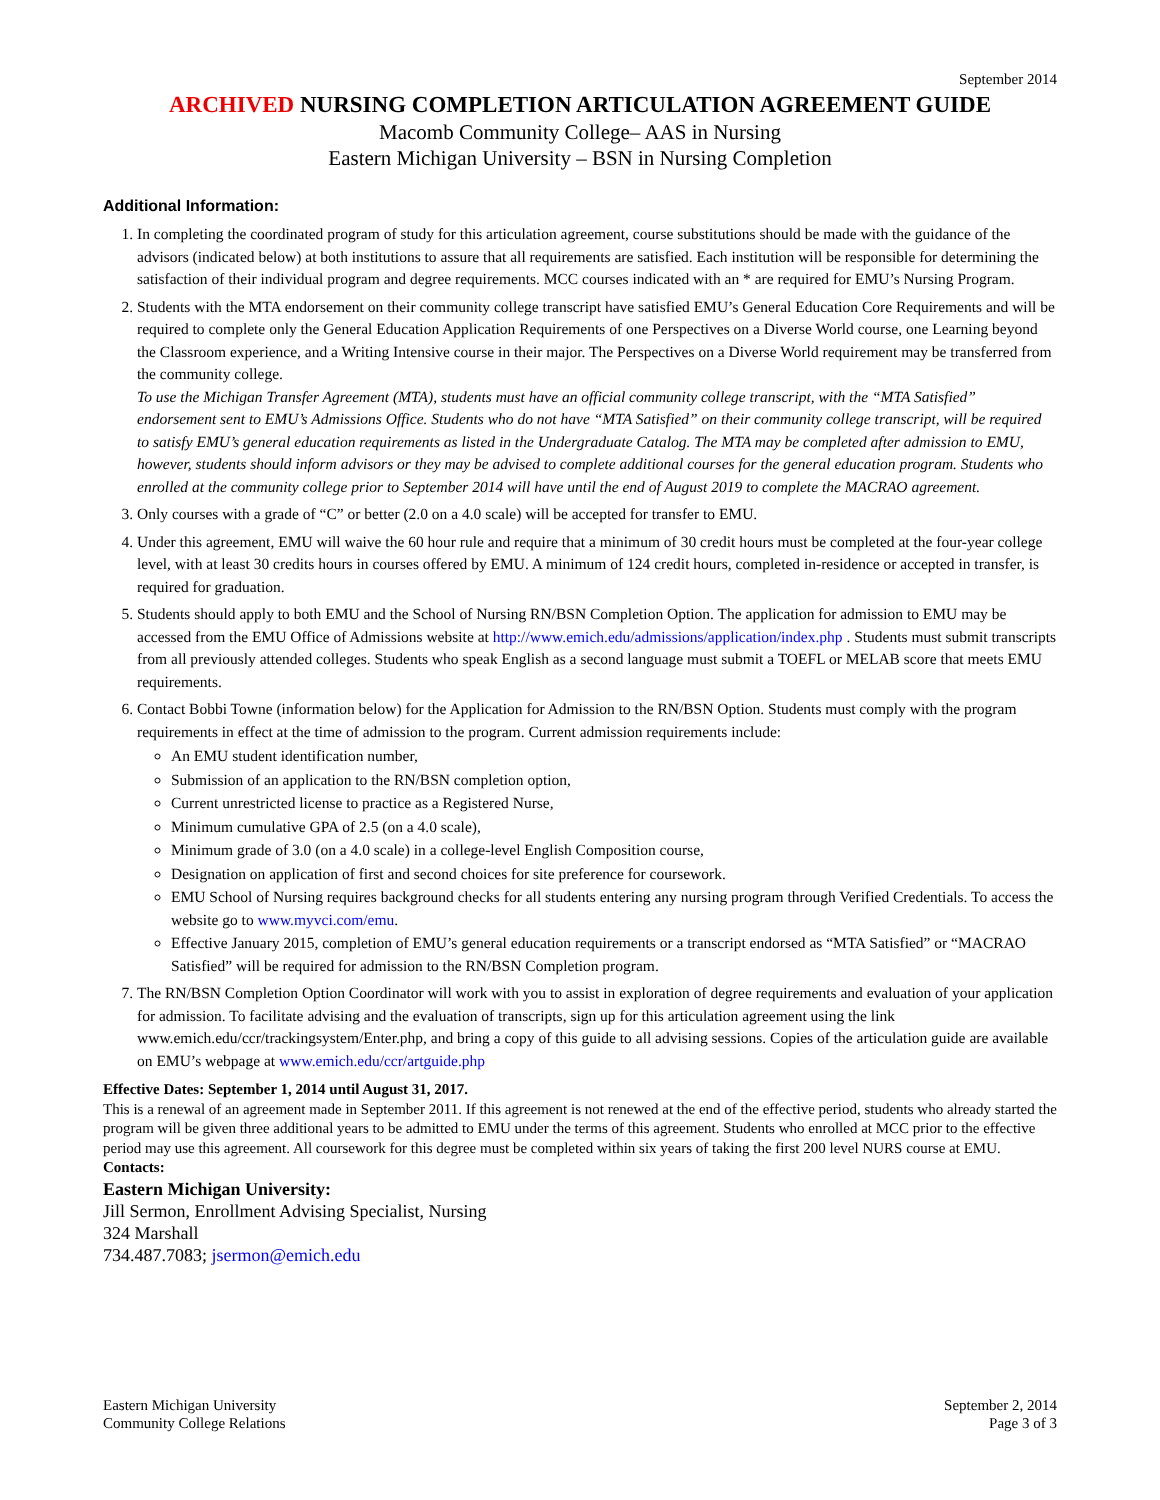September 2014
ARCHIVED NURSING COMPLETION ARTICULATION AGREEMENT GUIDE
Macomb Community College– AAS in Nursing
Eastern Michigan University – BSN in Nursing Completion
Additional Information:
1. In completing the coordinated program of study for this articulation agreement, course substitutions should be made with the guidance of the advisors (indicated below) at both institutions to assure that all requirements are satisfied. Each institution will be responsible for determining the satisfaction of their individual program and degree requirements. MCC courses indicated with an * are required for EMU’s Nursing Program.
2. Students with the MTA endorsement on their community college transcript have satisfied EMU’s General Education Core Requirements and will be required to complete only the General Education Application Requirements of one Perspectives on a Diverse World course, one Learning beyond the Classroom experience, and a Writing Intensive course in their major. The Perspectives on a Diverse World requirement may be transferred from the community college.
To use the Michigan Transfer Agreement (MTA), students must have an official community college transcript, with the “MTA Satisfied” endorsement sent to EMU’s Admissions Office. Students who do not have “MTA Satisfied” on their community college transcript, will be required to satisfy EMU’s general education requirements as listed in the Undergraduate Catalog. The MTA may be completed after admission to EMU, however, students should inform advisors or they may be advised to complete additional courses for the general education program. Students who enrolled at the community college prior to September 2014 will have until the end of August 2019 to complete the MACRAO agreement.
3. Only courses with a grade of “C” or better (2.0 on a 4.0 scale) will be accepted for transfer to EMU.
4. Under this agreement, EMU will waive the 60 hour rule and require that a minimum of 30 credit hours must be completed at the four-year college level, with at least 30 credits hours in courses offered by EMU. A minimum of 124 credit hours, completed in-residence or accepted in transfer, is required for graduation.
5. Students should apply to both EMU and the School of Nursing RN/BSN Completion Option. The application for admission to EMU may be accessed from the EMU Office of Admissions website at http://www.emich.edu/admissions/application/index.php . Students must submit transcripts from all previously attended colleges. Students who speak English as a second language must submit a TOEFL or MELAB score that meets EMU requirements.
6. Contact Bobbi Towne (information below) for the Application for Admission to the RN/BSN Option. Students must comply with the program requirements in effect at the time of admission to the program. Current admission requirements include:
An EMU student identification number,
Submission of an application to the RN/BSN completion option,
Current unrestricted license to practice as a Registered Nurse,
Minimum cumulative GPA of 2.5 (on a 4.0 scale),
Minimum grade of 3.0 (on a 4.0 scale) in a college-level English Composition course,
Designation on application of first and second choices for site preference for coursework.
EMU School of Nursing requires background checks for all students entering any nursing program through Verified Credentials. To access the website go to www.myvci.com/emu.
Effective January 2015, completion of EMU’s general education requirements or a transcript endorsed as “MTA Satisfied” or “MACRAO Satisfied” will be required for admission to the RN/BSN Completion program.
7. The RN/BSN Completion Option Coordinator will work with you to assist in exploration of degree requirements and evaluation of your application for admission. To facilitate advising and the evaluation of transcripts, sign up for this articulation agreement using the link www.emich.edu/ccr/trackingsystem/Enter.php, and bring a copy of this guide to all advising sessions. Copies of the articulation guide are available on EMU’s webpage at www.emich.edu/ccr/artguide.php
Effective Dates: September 1, 2014 until August 31, 2017.
This is a renewal of an agreement made in September 2011. If this agreement is not renewed at the end of the effective period, students who already started the program will be given three additional years to be admitted to EMU under the terms of this agreement. Students who enrolled at MCC prior to the effective period may use this agreement. All coursework for this degree must be completed within six years of taking the first 200 level NURS course at EMU.
Contacts:
Eastern Michigan University:
Jill Sermon, Enrollment Advising Specialist, Nursing
324 Marshall
734.487.7083; jsermon@emich.edu
Eastern Michigan University
Community College Relations
September 2, 2014
Page 3 of 3